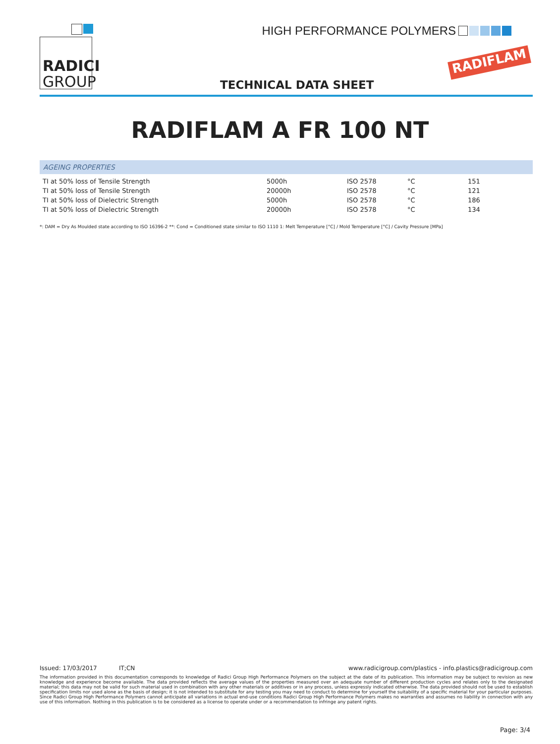RADICI
GROUP
HIGH PERFORMANCE POLYMERS
RADIFLAM
TECHNICAL DATA SHEET
RADIFLAM A FR 100 NT
AGEING PROPERTIES
| TI at 50% loss of Tensile Strength | 5000h | ISO 2578 | °C | 151 |
| TI at 50% loss of Tensile Strength | 20000h | ISO 2578 | °C | 121 |
| TI at 50% loss of Dielectric Strength | 5000h | ISO 2578 | °C | 186 |
| TI at 50% loss of Dielectric Strength | 20000h | ISO 2578 | °C | 134 |
*: DAM = Dry As Moulded state according to ISO 16396-2 **: Cond = Conditioned state similar to ISO 1110 1: Melt Temperature [°C] / Mold Temperature [°C] / Cavity Pressure [MPa]
Issued: 17/03/2017 IT;CN www.radicigroup.com/plastics - info.plastics@radicigroup.com
The information provided in this documentation corresponds to knowledge of Radici Group High Performance Polymers on the subject at the date of its publication. This information may be subject to revision as new knowledge and experience become available. The data provided reflects the average values of the properties measured over an adequate number of different production cycles and relates only to the designated material; this data may not be valid for such material used in combination with any other materials or additives or in any process, unless expressly indicated otherwise. The data provided should not be used to establish specification limits nor used alone as the basis of design; it is not intended to substitute for any testing you may need to conduct to determine for yourself the suitability of a specific material for your particular purposes. Since Radici Group High Performance Polymers cannot anticipate all variations in actual end-use conditions Radici Group High Performance Polymers makes no warranties and assumes no liability in connection with any use of this information. Nothing in this publication is to be considered as a license to operate under or a recommendation to infringe any patent rights.
Page: 3/4